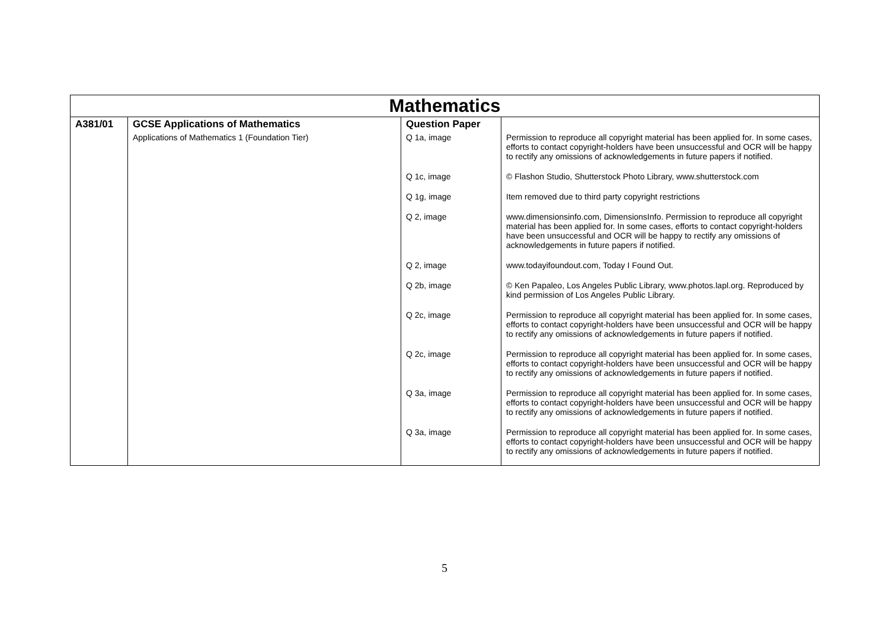| Mathematics | | | |
| --- | --- | --- | --- |
| A381/01 | GCSE Applications of Mathematics | Question Paper | |
| | Applications of Mathematics 1 (Foundation Tier) | Q 1a, image | Permission to reproduce all copyright material has been applied for. In some cases, efforts to contact copyright-holders have been unsuccessful and OCR will be happy to rectify any omissions of acknowledgements in future papers if notified. |
| | | Q 1c, image | © Flashon Studio, Shutterstock Photo Library, www.shutterstock.com |
| | | Q 1g, image | Item removed due to third party copyright restrictions |
| | | Q 2, image | www.dimensionsinfo.com, DimensionsInfo. Permission to reproduce all copyright material has been applied for. In some cases, efforts to contact copyright-holders have been unsuccessful and OCR will be happy to rectify any omissions of acknowledgements in future papers if notified. |
| | | Q 2, image | www.todayifoundout.com, Today I Found Out. |
| | | Q 2b, image | © Ken Papaleo, Los Angeles Public Library, www.photos.lapl.org. Reproduced by kind permission of Los Angeles Public Library. |
| | | Q 2c, image | Permission to reproduce all copyright material has been applied for. In some cases, efforts to contact copyright-holders have been unsuccessful and OCR will be happy to rectify any omissions of acknowledgements in future papers if notified. |
| | | Q 2c, image | Permission to reproduce all copyright material has been applied for. In some cases, efforts to contact copyright-holders have been unsuccessful and OCR will be happy to rectify any omissions of acknowledgements in future papers if notified. |
| | | Q 3a, image | Permission to reproduce all copyright material has been applied for. In some cases, efforts to contact copyright-holders have been unsuccessful and OCR will be happy to rectify any omissions of acknowledgements in future papers if notified. |
| | | Q 3a, image | Permission to reproduce all copyright material has been applied for. In some cases, efforts to contact copyright-holders have been unsuccessful and OCR will be happy to rectify any omissions of acknowledgements in future papers if notified. |
5